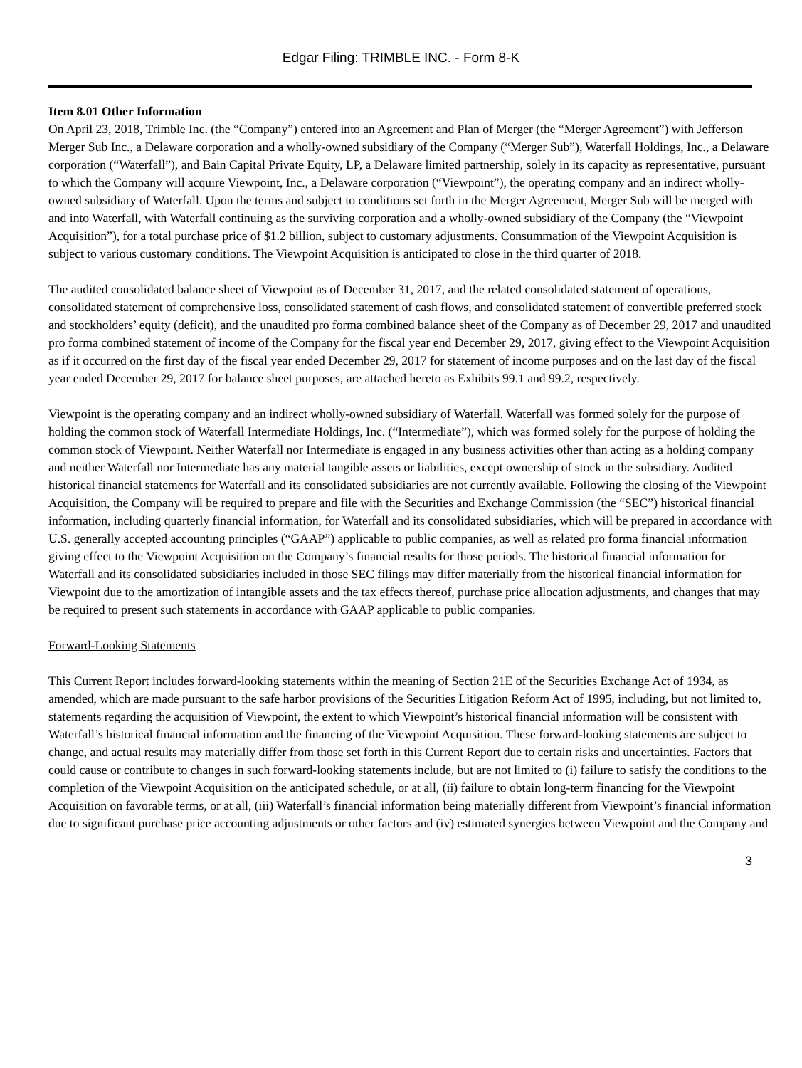Edgar Filing: TRIMBLE INC. - Form 8-K
Item 8.01 Other Information
On April 23, 2018, Trimble Inc. (the “Company”) entered into an Agreement and Plan of Merger (the “Merger Agreement”) with Jefferson Merger Sub Inc., a Delaware corporation and a wholly-owned subsidiary of the Company (“Merger Sub”), Waterfall Holdings, Inc., a Delaware corporation (“Waterfall”), and Bain Capital Private Equity, LP, a Delaware limited partnership, solely in its capacity as representative, pursuant to which the Company will acquire Viewpoint, Inc., a Delaware corporation (“Viewpoint”), the operating company and an indirect wholly-owned subsidiary of Waterfall. Upon the terms and subject to conditions set forth in the Merger Agreement, Merger Sub will be merged with and into Waterfall, with Waterfall continuing as the surviving corporation and a wholly-owned subsidiary of the Company (the “Viewpoint Acquisition”), for a total purchase price of $1.2 billion, subject to customary adjustments. Consummation of the Viewpoint Acquisition is subject to various customary conditions. The Viewpoint Acquisition is anticipated to close in the third quarter of 2018.
The audited consolidated balance sheet of Viewpoint as of December 31, 2017, and the related consolidated statement of operations, consolidated statement of comprehensive loss, consolidated statement of cash flows, and consolidated statement of convertible preferred stock and stockholders’ equity (deficit), and the unaudited pro forma combined balance sheet of the Company as of December 29, 2017 and unaudited pro forma combined statement of income of the Company for the fiscal year end December 29, 2017, giving effect to the Viewpoint Acquisition as if it occurred on the first day of the fiscal year ended December 29, 2017 for statement of income purposes and on the last day of the fiscal year ended December 29, 2017 for balance sheet purposes, are attached hereto as Exhibits 99.1 and 99.2, respectively.
Viewpoint is the operating company and an indirect wholly-owned subsidiary of Waterfall. Waterfall was formed solely for the purpose of holding the common stock of Waterfall Intermediate Holdings, Inc. (“Intermediate”), which was formed solely for the purpose of holding the common stock of Viewpoint. Neither Waterfall nor Intermediate is engaged in any business activities other than acting as a holding company and neither Waterfall nor Intermediate has any material tangible assets or liabilities, except ownership of stock in the subsidiary. Audited historical financial statements for Waterfall and its consolidated subsidiaries are not currently available. Following the closing of the Viewpoint Acquisition, the Company will be required to prepare and file with the Securities and Exchange Commission (the “SEC”) historical financial information, including quarterly financial information, for Waterfall and its consolidated subsidiaries, which will be prepared in accordance with U.S. generally accepted accounting principles (“GAAP”) applicable to public companies, as well as related pro forma financial information giving effect to the Viewpoint Acquisition on the Company’s financial results for those periods. The historical financial information for Waterfall and its consolidated subsidiaries included in those SEC filings may differ materially from the historical financial information for Viewpoint due to the amortization of intangible assets and the tax effects thereof, purchase price allocation adjustments, and changes that may be required to present such statements in accordance with GAAP applicable to public companies.
Forward-Looking Statements
This Current Report includes forward-looking statements within the meaning of Section 21E of the Securities Exchange Act of 1934, as amended, which are made pursuant to the safe harbor provisions of the Securities Litigation Reform Act of 1995, including, but not limited to, statements regarding the acquisition of Viewpoint, the extent to which Viewpoint’s historical financial information will be consistent with Waterfall’s historical financial information and the financing of the Viewpoint Acquisition. These forward-looking statements are subject to change, and actual results may materially differ from those set forth in this Current Report due to certain risks and uncertainties. Factors that could cause or contribute to changes in such forward-looking statements include, but are not limited to (i) failure to satisfy the conditions to the completion of the Viewpoint Acquisition on the anticipated schedule, or at all, (ii) failure to obtain long-term financing for the Viewpoint Acquisition on favorable terms, or at all, (iii) Waterfall’s financial information being materially different from Viewpoint’s financial information due to significant purchase price accounting adjustments or other factors and (iv) estimated synergies between Viewpoint and the Company and
3